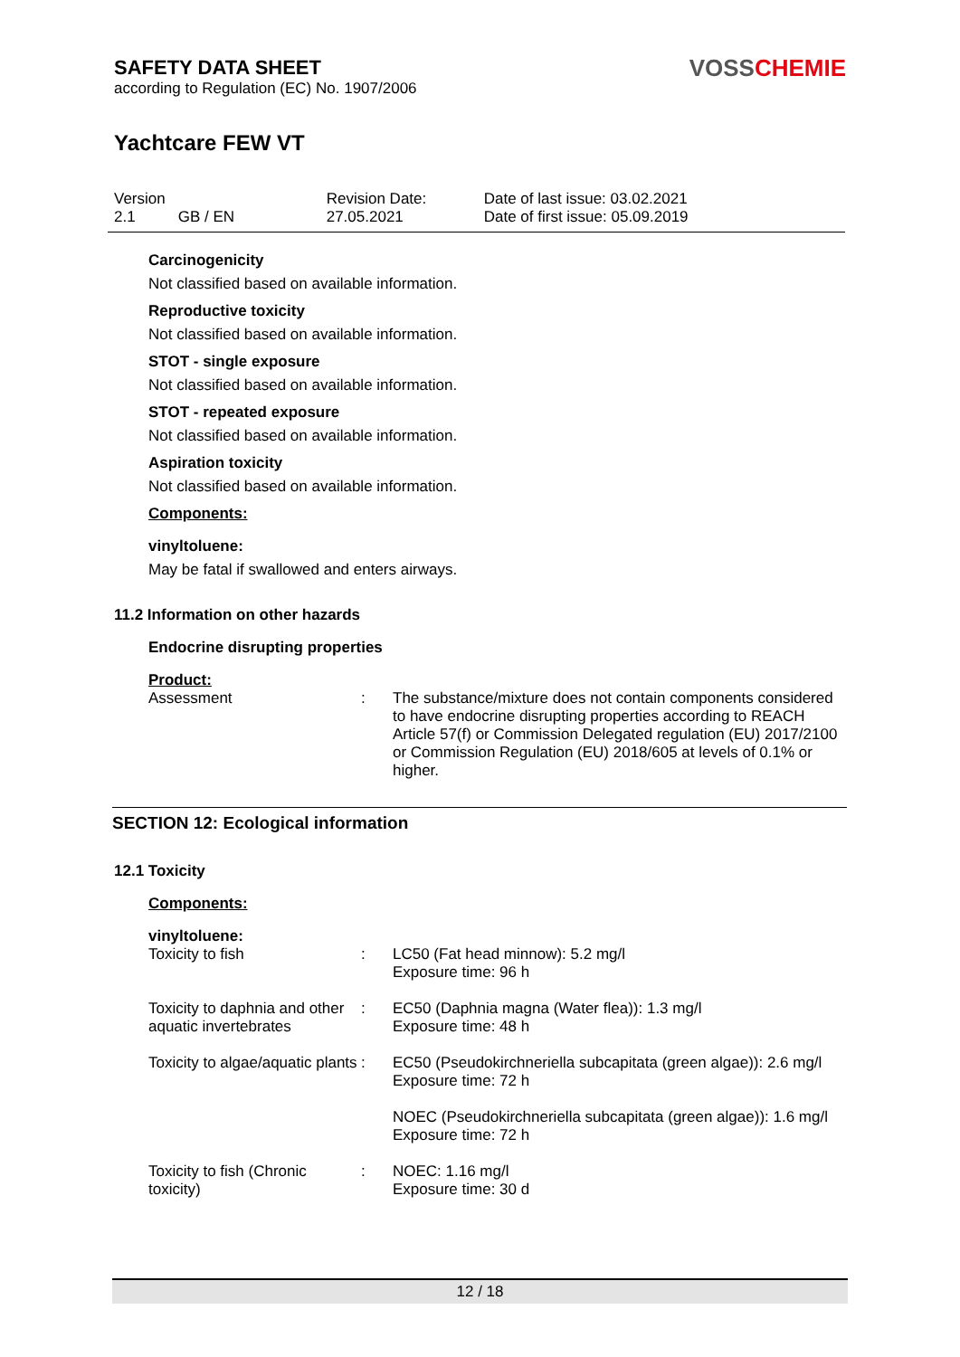SAFETY DATA SHEET
according to Regulation (EC) No. 1907/2006
Yachtcare FEW VT
VOSSCHEMIE
| Version 2.1 | GB / EN | Revision Date: 27.05.2021 | Date of last issue: 03.02.2021 Date of first issue: 05.09.2019 |
Carcinogenicity
Not classified based on available information.
Reproductive toxicity
Not classified based on available information.
STOT - single exposure
Not classified based on available information.
STOT - repeated exposure
Not classified based on available information.
Aspiration toxicity
Not classified based on available information.
Components:
vinyltoluene:
May be fatal if swallowed and enters airways.
11.2 Information on other hazards
Endocrine disrupting properties
Product:
| Assessment | : | The substance/mixture does not contain components considered to have endocrine disrupting properties according to REACH Article 57(f) or Commission Delegated regulation (EU) 2017/2100 or Commission Regulation (EU) 2018/605 at levels of 0.1% or higher. |
SECTION 12: Ecological information
12.1 Toxicity
Components:
vinyltoluene:
| Toxicity to fish | : | LC50 (Fat head minnow): 5.2 mg/l Exposure time: 96 h |
| Toxicity to daphnia and other aquatic invertebrates | : | EC50 (Daphnia magna (Water flea)): 1.3 mg/l Exposure time: 48 h |
| Toxicity to algae/aquatic plants | : | EC50 (Pseudokirchneriella subcapitata (green algae)): 2.6 mg/l Exposure time: 72 h NOEC (Pseudokirchneriella subcapitata (green algae)): 1.6 mg/l Exposure time: 72 h |
| Toxicity to fish (Chronic toxicity) | : | NOEC: 1.16 mg/l Exposure time: 30 d |
12 / 18